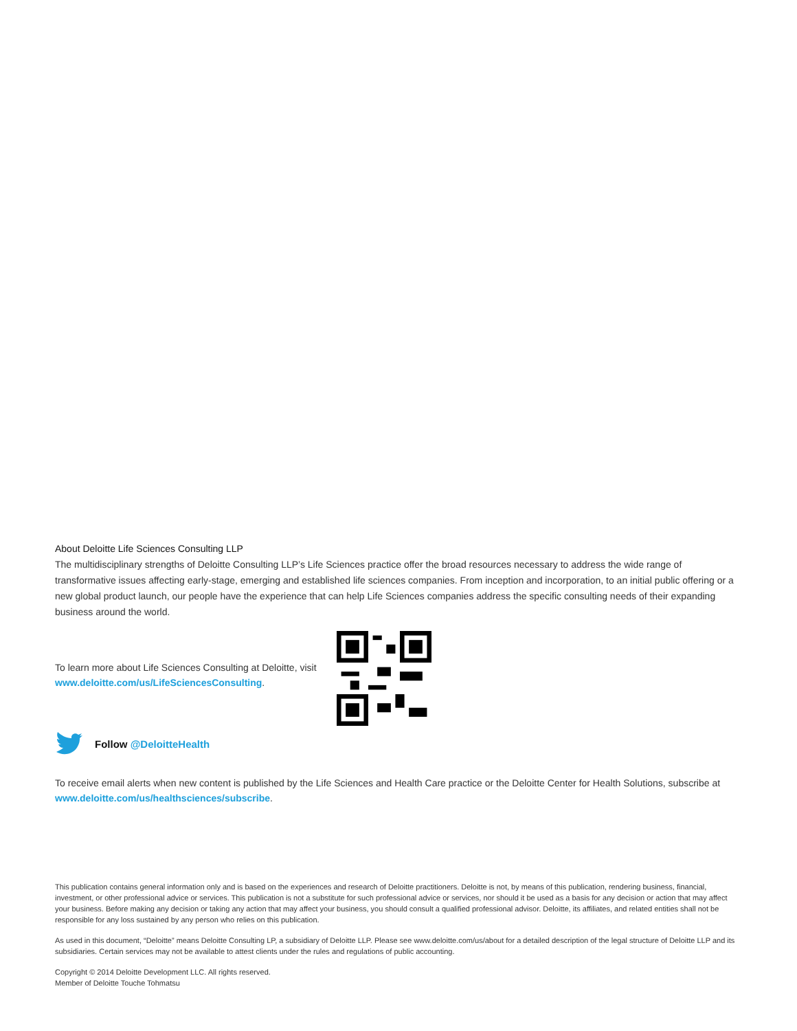About Deloitte Life Sciences Consulting LLP
The multidisciplinary strengths of Deloitte Consulting LLP’s Life Sciences practice offer the broad resources necessary to address the wide range of transformative issues affecting early-stage, emerging and established life sciences companies. From inception and incorporation, to an initial public offering or a new global product launch, our people have the experience that can help Life Sciences companies address the specific consulting needs of their expanding business around the world.
To learn more about Life Sciences Consulting at Deloitte, visit www.deloitte.com/us/LifeSciencesConsulting.
Follow @DeloitteHealth
To receive email alerts when new content is published by the Life Sciences and Health Care practice or the Deloitte Center for Health Solutions, subscribe at www.deloitte.com/us/healthsciences/subscribe.
This publication contains general information only and is based on the experiences and research of Deloitte practitioners. Deloitte is not, by means of this publication, rendering business, financial, investment, or other professional advice or services. This publication is not a substitute for such professional advice or services, nor should it be used as a basis for any decision or action that may affect your business. Before making any decision or taking any action that may affect your business, you should consult a qualified professional advisor. Deloitte, its affiliates, and related entities shall not be responsible for any loss sustained by any person who relies on this publication.
As used in this document, “Deloitte” means Deloitte Consulting LP, a subsidiary of Deloitte LLP. Please see www.deloitte.com/us/about for a detailed description of the legal structure of Deloitte LLP and its subsidiaries. Certain services may not be available to attest clients under the rules and regulations of public accounting.
Copyright © 2014 Deloitte Development LLC. All rights reserved.
Member of Deloitte Touche Tohmatsu